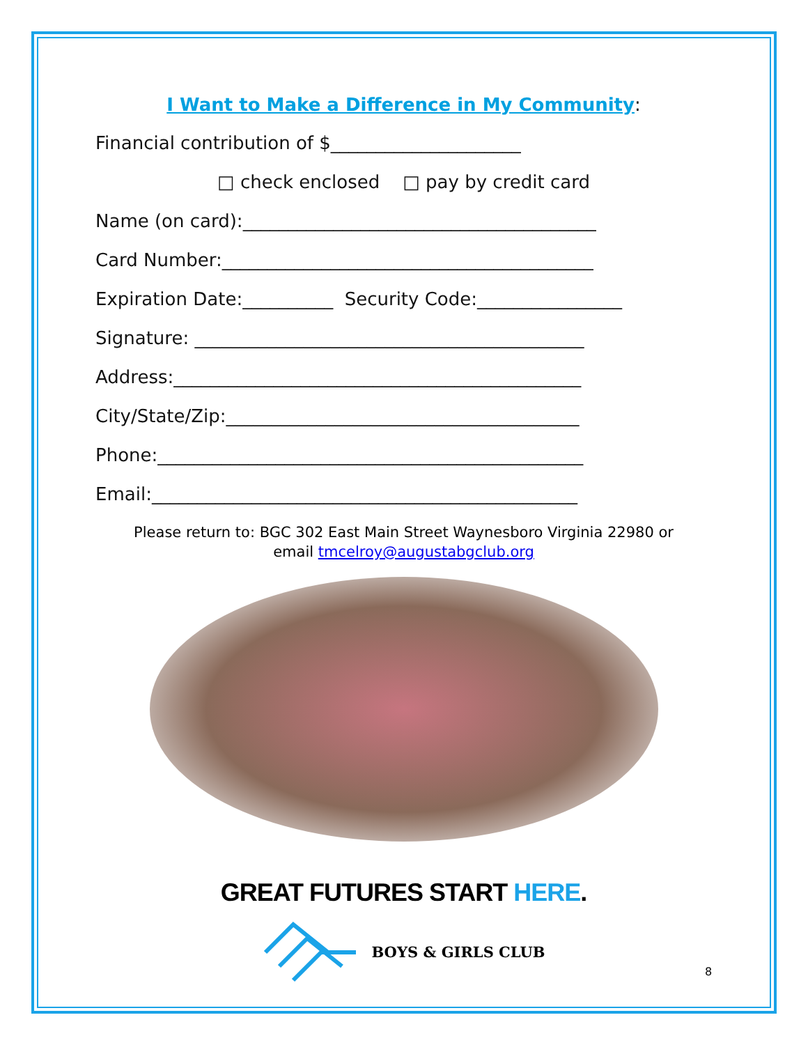I Want to Make a Difference in My Community:
Financial contribution of $_____________________
□ check enclosed □ pay by credit card
Name (on card):_______________________________________
Card Number:_________________________________________
Expiration Date:__________ Security Code:________________
Signature: ___________________________________________
Address:_____________________________________________
City/State/Zip:_______________________________________
Phone:_______________________________________________
Email:_______________________________________________
Please return to: BGC 302 East Main Street Waynesboro Virginia 22980 or
email tmcelroy@augustabgclub.org
GREAT FUTURES START HERE.
BOYS & GIRLS CLUB
8